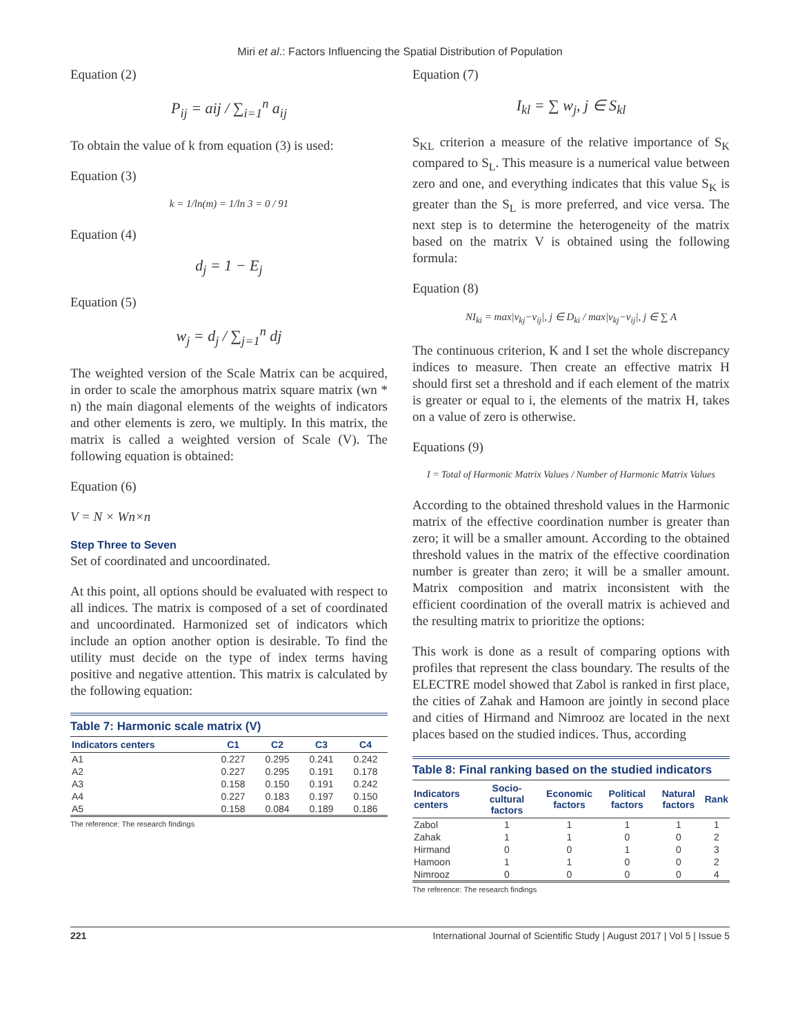Miri et al.: Factors Influencing the Spatial Distribution of Population
Equation (2)
P<sub>ij</sub> = aij / ∑<sub>i=1</sub><sup>n</sup> a<sub>ij</sub>
To obtain the value of k from equation (3) is used:
Equation (3)
k = 1/ln(m) = 1/ln 3 = 0 / 91
Equation (4)
d<sub>j</sub> = 1 − E<sub>j</sub>
Equation (5)
w<sub>j</sub> = d<sub>j</sub> / ∑<sub>j=1</sub><sup>n</sup> dj
The weighted version of the Scale Matrix can be acquired, in order to scale the amorphous matrix square matrix (wn * n) the main diagonal elements of the weights of indicators and other elements is zero, we multiply. In this matrix, the matrix is called a weighted version of Scale (V). The following equation is obtained:
Equation (6)
V = N × Wn×n
Step Three to Seven
Set of coordinated and uncoordinated.
At this point, all options should be evaluated with respect to all indices. The matrix is composed of a set of coordinated and uncoordinated. Harmonized set of indicators which include an option another option is desirable. To find the utility must decide on the type of index terms having positive and negative attention. This matrix is calculated by the following equation:
Table 7: Harmonic scale matrix (V)
| Indicators centers | C1 | C2 | C3 | C4 |
| --- | --- | --- | --- | --- |
| A1 | 0.227 | 0.295 | 0.241 | 0.242 |
| A2 | 0.227 | 0.295 | 0.191 | 0.178 |
| A3 | 0.158 | 0.150 | 0.191 | 0.242 |
| A4 | 0.227 | 0.183 | 0.197 | 0.150 |
| A5 | 0.158 | 0.084 | 0.189 | 0.186 |
The reference: The research findings
Equation (7)
I<sub>kl</sub> = ∑ w<sub>j</sub>, j ∈ S<sub>kl</sub>
S<sub>KL</sub> criterion a measure of the relative importance of S<sub>K</sub> compared to S<sub>L</sub>. This measure is a numerical value between zero and one, and everything indicates that this value S<sub>K</sub> is greater than the S<sub>L</sub> is more preferred, and vice versa. The next step is to determine the heterogeneity of the matrix based on the matrix V is obtained using the following formula:
Equation (8)
NI<sub>ki</sub> = max|v<sub>kj</sub>−v<sub>ij</sub>|, j ∈ D<sub>ki</sub> / max|v<sub>kj</sub>−v<sub>ij</sub>|, j ∈ ∑ A
The continuous criterion, K and I set the whole discrepancy indices to measure. Then create an effective matrix H should first set a threshold and if each element of the matrix is greater or equal to i, the elements of the matrix H, takes on a value of zero is otherwise.
Equations (9)
I = Total of Harmonic Matrix Values / Number of Harmonic Matrix Values
According to the obtained threshold values in the Harmonic matrix of the effective coordination number is greater than zero; it will be a smaller amount. According to the obtained threshold values in the matrix of the effective coordination number is greater than zero; it will be a smaller amount. Matrix composition and matrix inconsistent with the efficient coordination of the overall matrix is achieved and the resulting matrix to prioritize the options:
This work is done as a result of comparing options with profiles that represent the class boundary. The results of the ELECTRE model showed that Zabol is ranked in first place, the cities of Zahak and Hamoon are jointly in second place and cities of Hirmand and Nimrooz are located in the next places based on the studied indices. Thus, according
Table 8: Final ranking based on the studied indicators
| Indicators centers | Socio-cultural factors | Economic factors | Political factors | Natural factors | Rank |
| --- | --- | --- | --- | --- | --- |
| Zabol | 1 | 1 | 1 | 1 | 1 |
| Zahak | 1 | 1 | 0 | 0 | 2 |
| Hirmand | 0 | 0 | 1 | 0 | 3 |
| Hamoon | 1 | 1 | 0 | 0 | 2 |
| Nimrooz | 0 | 0 | 0 | 0 | 4 |
The reference: The research findings
221 International Journal of Scientific Study | August 2017 | Vol 5 | Issue 5